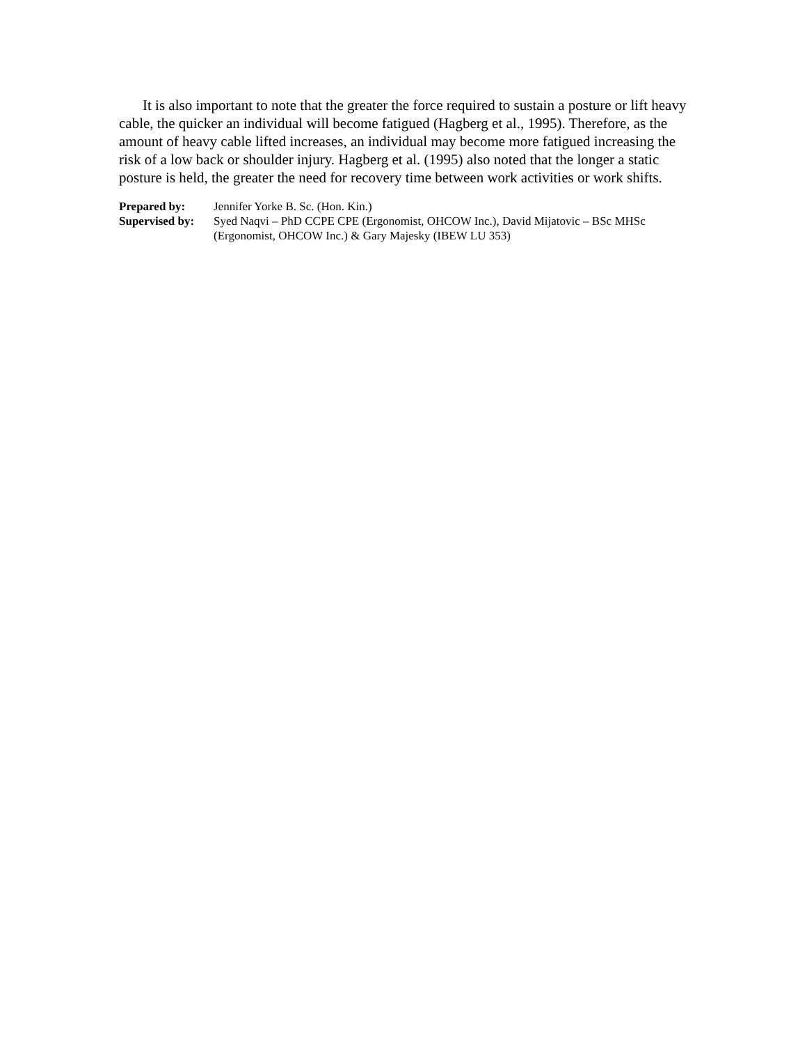It is also important to note that the greater the force required to sustain a posture or lift heavy cable, the quicker an individual will become fatigued (Hagberg et al., 1995). Therefore, as the amount of heavy cable lifted increases, an individual may become more fatigued increasing the risk of a low back or shoulder injury. Hagberg et al. (1995) also noted that the longer a static posture is held, the greater the need for recovery time between work activities or work shifts.
| Prepared by: | Jennifer Yorke B. Sc. (Hon. Kin.) |
| Supervised by: | Syed Naqvi – PhD CCPE CPE (Ergonomist, OHCOW Inc.), David Mijatovic – BSc MHSc (Ergonomist, OHCOW Inc.) & Gary Majesky (IBEW LU 353) |